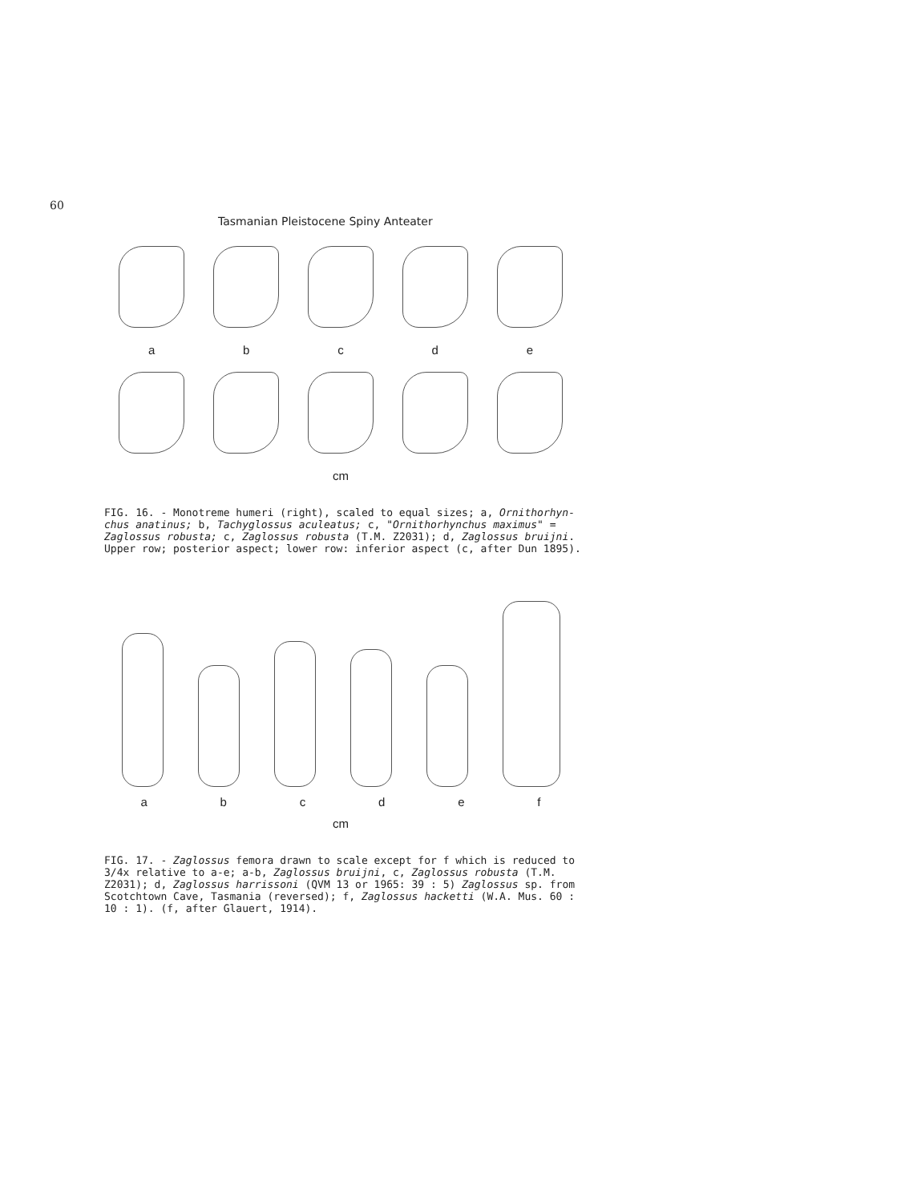60
Tasmanian Pleistocene Spiny Anteater
a b c d e
cm
FIG. 16. - Monotreme humeri (right), scaled to equal sizes; a, Ornithorhyn-chus anatinus; b, Tachyglossus aculeatus; c, "Ornithorhynchus maximus" = Zaglossus robusta; c, Zaglossus robusta (T.M. Z2031); d, Zaglossus bruijni. Upper row; posterior aspect; lower row: inferior aspect (c, after Dun 1895).
a b c d e f
cm
FIG. 17. - Zaglossus femora drawn to scale except for f which is reduced to 3/4x relative to a-e; a-b, Zaglossus bruijni, c, Zaglossus robusta (T.M. Z2031); d, Zaglossus harrissoni (QVM 13 or 1965: 39 : 5) Zaglossus sp. from Scotchtown Cave, Tasmania (reversed); f, Zaglossus hacketti (W.A. Mus. 60 : 10 : 1). (f, after Glauert, 1914).